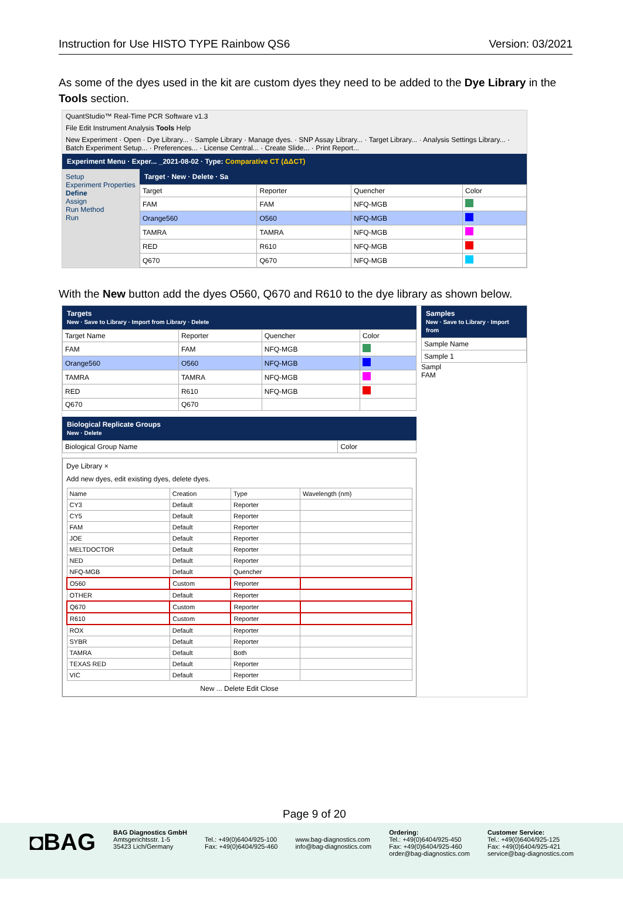Instruction for Use HISTO TYPE Rainbow QS6 Version: 03/2021
As some of the dyes used in the kit are custom dyes they need to be added to the Dye Library in the Tools section.
QuantStudio™ Real-Time PCR Software v1.3
File Edit Instrument Analysis Tools Help
New Experiment · Open · Dye Library... · Sample Library · Manage dyes. · SNP Assay Library... · Target Library... · Analysis Settings Library... · Batch Experiment Setup... · Preferences... · License Central... · Create Slide... · Print Report...
Experiment Menu · Exper... _2021-08-02 · Type: Comparative CT (ΔΔCT)
Setup
Experiment Properties
Define
Assign
Run Method
Run
Target · New · Delete · Sa
| Target | Reporter | Quencher | Color |
| --- | --- | --- | --- |
| FAM | FAM | NFQ-MGB | |
| Orange560 | O560 | NFQ-MGB | |
| TAMRA | TAMRA | NFQ-MGB | |
| RED | R610 | NFQ-MGB | |
| Q670 | Q670 | NFQ-MGB | |
With the New button add the dyes O560, Q670 and R610 to the dye library as shown below.
Targets
New · Save to Library · Import from Library · Delete
| Target Name | Reporter | Quencher | Color |
| --- | --- | --- | --- |
| FAM | FAM | NFQ-MGB | |
| Orange560 | O560 | NFQ-MGB | |
| TAMRA | TAMRA | NFQ-MGB | |
| RED | R610 | NFQ-MGB | |
| Q670 | Q670 | | |
Biological Replicate Groups
New · Delete
| Biological Group Name | Color |
| --- | --- |
Dye Library ×
Add new dyes, edit existing dyes, delete dyes.
| Name | Creation | Type | Wavelength (nm) |
| --- | --- | --- | --- |
| CY3 | Default | Reporter | |
| CY5 | Default | Reporter | |
| FAM | Default | Reporter | |
| JOE | Default | Reporter | |
| MELTDOCTOR | Default | Reporter | |
| NED | Default | Reporter | |
| NFQ-MGB | Default | Quencher | |
| O560 | Custom | Reporter | |
| OTHER | Default | Reporter | |
| Q670 | Custom | Reporter | |
| R610 | Custom | Reporter | |
| ROX | Default | Reporter | |
| SYBR | Default | Reporter | |
| TAMRA | Default | Both | |
| TEXAS RED | Default | Reporter | |
| VIC | Default | Reporter | |
New ... Delete Edit Close
Samples
New · Save to Library · Import from
| Sample Name |
| --- |
| Sample 1 |
Sampl
FAM
Page 9 of 20
◘BAG
BAG Diagnostics GmbH
Amtsgerichtsstr. 1-5
35423 Lich/Germany
Tel.: +49(0)6404/925-100
Fax: +49(0)6404/925-460
www.bag-diagnostics.com
info@bag-diagnostics.com
Ordering:
Tel.: +49(0)6404/925-450
Fax: +49(0)6404/925-460
order@bag-diagnostics.com
Customer Service:
Tel.: +49(0)6404/925-125
Fax: +49(0)6404/925-421
service@bag-diagnostics.com